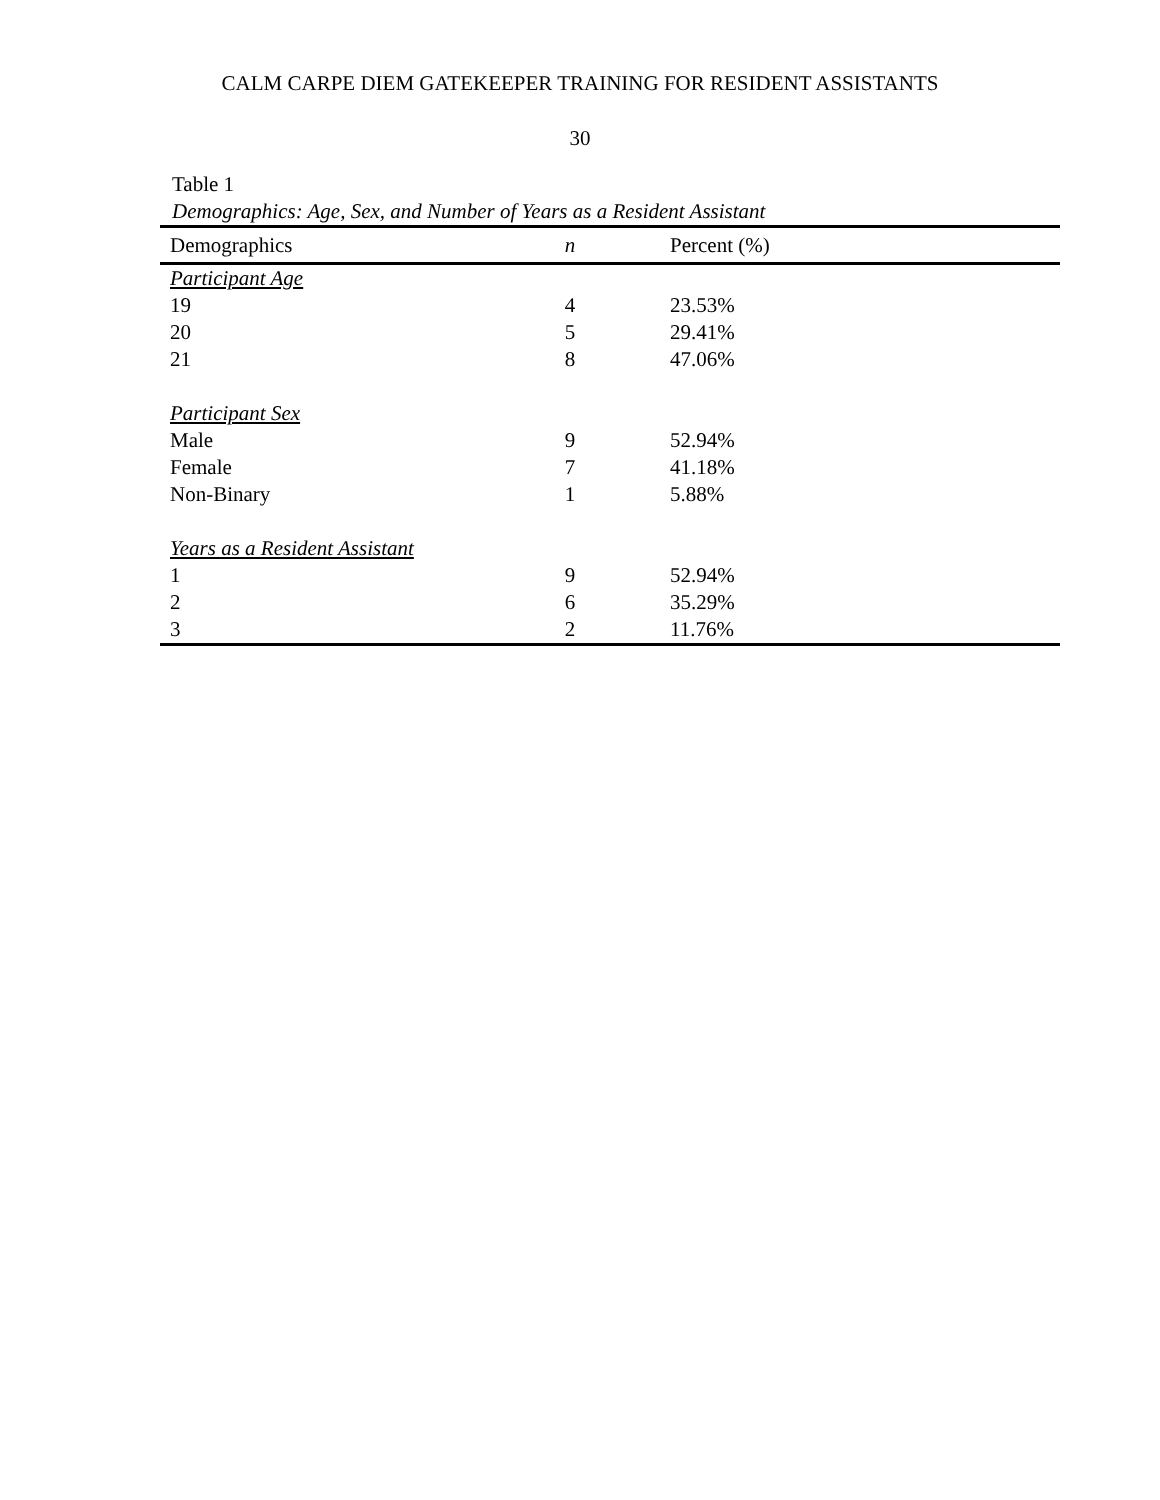CALM CARPE DIEM GATEKEEPER TRAINING FOR RESIDENT ASSISTANTS
30
Table 1
Demographics: Age, Sex, and Number of Years as a Resident Assistant
| Demographics | n | Percent (%) |
| --- | --- | --- |
| Participant Age | | |
| 19 | 4 | 23.53% |
| 20 | 5 | 29.41% |
| 21 | 8 | 47.06% |
| Participant Sex | | |
| Male | 9 | 52.94% |
| Female | 7 | 41.18% |
| Non-Binary | 1 | 5.88% |
| Years as a Resident Assistant | | |
| 1 | 9 | 52.94% |
| 2 | 6 | 35.29% |
| 3 | 2 | 11.76% |